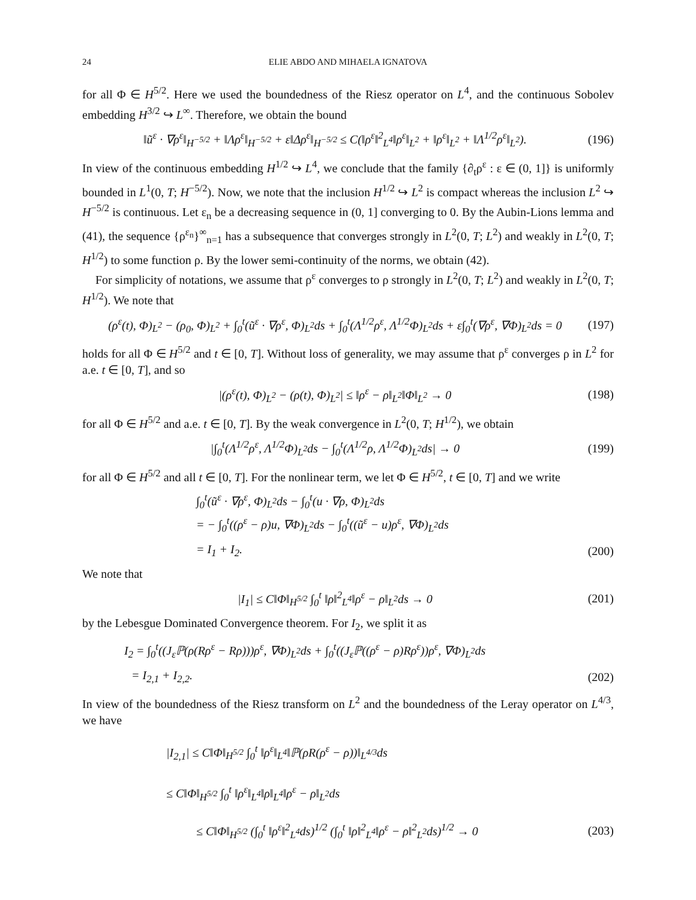24 ELIE ABDO AND MIHAELA IGNATOVA
for all Φ ∈ H<sup>5/2</sup>. Here we used the boundedness of the Riesz operator on L<sup>4</sup>, and the continuous Sobolev embedding H<sup>3/2</sup> ↪ L<sup>∞</sup>. Therefore, we obtain the bound
‖ũ<sup>ε</sup> · ∇ρ<sup>ε</sup>‖<sub>H<sup>−5/2</sup></sub> + ‖Λρ<sup>ε</sup>‖<sub>H<sup>−5/2</sup></sub> + ε‖Δρ<sup>ε</sup>‖<sub>H<sup>−5/2</sup></sub> ≤ C(‖ρ<sup>ε</sup>‖<sup>2</sup><sub>L<sup>4</sup></sub>‖ρ<sup>ε</sup>‖<sub>L<sup>2</sup></sub> + ‖ρ<sup>ε</sup>‖<sub>L<sup>2</sup></sub> + ‖Λ<sup>1/2</sup>ρ<sup>ε</sup>‖<sub>L<sup>2</sup></sub>). (196)
In view of the continuous embedding H<sup>1/2</sup> ↪ L<sup>4</sup>, we conclude that the family {∂<sub>t</sub>ρ<sup>ε</sup> : ε ∈ (0, 1]} is uniformly bounded in L<sup>1</sup>(0, T; H<sup>−5/2</sup>). Now, we note that the inclusion H<sup>1/2</sup> ↪ L<sup>2</sup> is compact whereas the inclusion L<sup>2</sup> ↪ H<sup>−5/2</sup> is continuous. Let ε<sub>n</sub> be a decreasing sequence in (0, 1] converging to 0. By the Aubin-Lions lemma and (41), the sequence {ρ<sup>ε<sub>n</sub></sup>}<sup>∞</sup><sub>n=1</sub> has a subsequence that converges strongly in L<sup>2</sup>(0, T; L<sup>2</sup>) and weakly in L<sup>2</sup>(0, T; H<sup>1/2</sup>) to some function ρ. By the lower semi-continuity of the norms, we obtain (42).
For simplicity of notations, we assume that ρ<sup>ε</sup> converges to ρ strongly in L<sup>2</sup>(0, T; L<sup>2</sup>) and weakly in L<sup>2</sup>(0, T; H<sup>1/2</sup>). We note that
(ρ<sup>ε</sup>(t), Φ)<sub>L<sup>2</sup></sub> − (ρ<sub>0</sub>, Φ)<sub>L<sup>2</sup></sub> + ∫<sub>0</sub><sup>t</sup>(ũ<sup>ε</sup> · ∇ρ<sup>ε</sup>, Φ)<sub>L<sup>2</sup></sub>ds + ∫<sub>0</sub><sup>t</sup>(Λ<sup>1/2</sup>ρ<sup>ε</sup>, Λ<sup>1/2</sup>Φ)<sub>L<sup>2</sup></sub>ds + ε∫<sub>0</sub><sup>t</sup>(∇ρ<sup>ε</sup>, ∇Φ)<sub>L<sup>2</sup></sub>ds = 0 (197)
holds for all Φ ∈ H<sup>5/2</sup> and t ∈ [0, T]. Without loss of generality, we may assume that ρ<sup>ε</sup> converges ρ in L<sup>2</sup> for a.e. t ∈ [0, T], and so
|(ρ<sup>ε</sup>(t), Φ)<sub>L<sup>2</sup></sub> − (ρ(t), Φ)<sub>L<sup>2</sup></sub>| ≤ ‖ρ<sup>ε</sup> − ρ‖<sub>L<sup>2</sup></sub>‖Φ‖<sub>L<sup>2</sup></sub> → 0 (198)
for all Φ ∈ H<sup>5/2</sup> and a.e. t ∈ [0, T]. By the weak convergence in L<sup>2</sup>(0, T; H<sup>1/2</sup>), we obtain
|∫<sub>0</sub><sup>t</sup>(Λ<sup>1/2</sup>ρ<sup>ε</sup>, Λ<sup>1/2</sup>Φ)<sub>L<sup>2</sup></sub>ds − ∫<sub>0</sub><sup>t</sup>(Λ<sup>1/2</sup>ρ, Λ<sup>1/2</sup>Φ)<sub>L<sup>2</sup></sub>ds| → 0 (199)
for all Φ ∈ H<sup>5/2</sup> and all t ∈ [0, T]. For the nonlinear term, we let Φ ∈ H<sup>5/2</sup>, t ∈ [0, T] and we write
∫<sub>0</sub><sup>t</sup>(ũ<sup>ε</sup> · ∇ρ<sup>ε</sup>, Φ)<sub>L<sup>2</sup></sub>ds − ∫<sub>0</sub><sup>t</sup>(u · ∇ρ, Φ)<sub>L<sup>2</sup></sub>ds
= − ∫<sub>0</sub><sup>t</sup>((ρ<sup>ε</sup> − ρ)u, ∇Φ)<sub>L<sup>2</sup></sub>ds − ∫<sub>0</sub><sup>t</sup>((ũ<sup>ε</sup> − u)ρ<sup>ε</sup>, ∇Φ)<sub>L<sup>2</sup></sub>ds
= I<sub>1</sub> + I<sub>2</sub>. (200)
We note that
|I<sub>1</sub>| ≤ C‖Φ‖<sub>H<sup>5/2</sup></sub> ∫<sub>0</sub><sup>t</sup> ‖ρ‖<sup>2</sup><sub>L<sup>4</sup></sub>‖ρ<sup>ε</sup> − ρ‖<sub>L<sup>2</sup></sub>ds → 0 (201)
by the Lebesgue Dominated Convergence theorem. For I<sub>2</sub>, we split it as
I<sub>2</sub> = ∫<sub>0</sub><sup>t</sup>((J<sub>ε</sub>ℙ(ρ(Rρ<sup>ε</sup> − Rρ)))ρ<sup>ε</sup>, ∇Φ)<sub>L<sup>2</sup></sub>ds + ∫<sub>0</sub><sup>t</sup>((J<sub>ε</sub>ℙ((ρ<sup>ε</sup> − ρ)Rρ<sup>ε</sup>))ρ<sup>ε</sup>, ∇Φ)<sub>L<sup>2</sup></sub>ds
= I<sub>2,1</sub> + I<sub>2,2</sub>. (202)
In view of the boundedness of the Riesz transform on L<sup>2</sup> and the boundedness of the Leray operator on L<sup>4/3</sup>, we have
|I<sub>2,1</sub>| ≤ C‖Φ‖<sub>H<sup>5/2</sup></sub> ∫<sub>0</sub><sup>t</sup> ‖ρ<sup>ε</sup>‖<sub>L<sup>4</sup></sub>‖ℙ(ρR(ρ<sup>ε</sup> − ρ))‖<sub>L<sup>4/3</sup></sub>ds
≤ C‖Φ‖<sub>H<sup>5/2</sup></sub> ∫<sub>0</sub><sup>t</sup> ‖ρ<sup>ε</sup>‖<sub>L<sup>4</sup></sub>‖ρ‖<sub>L<sup>4</sup></sub>‖ρ<sup>ε</sup> − ρ‖<sub>L<sup>2</sup></sub>ds
≤ C‖Φ‖<sub>H<sup>5/2</sup></sub> (∫<sub>0</sub><sup>t</sup> ‖ρ<sup>ε</sup>‖<sup>2</sup><sub>L<sup>4</sup></sub>ds)<sup>1/2</sup> (∫<sub>0</sub><sup>t</sup> ‖ρ‖<sup>2</sup><sub>L<sup>4</sup></sub>‖ρ<sup>ε</sup> − ρ‖<sup>2</sup><sub>L<sup>2</sup></sub>ds)<sup>1/2</sup> → 0 (203)